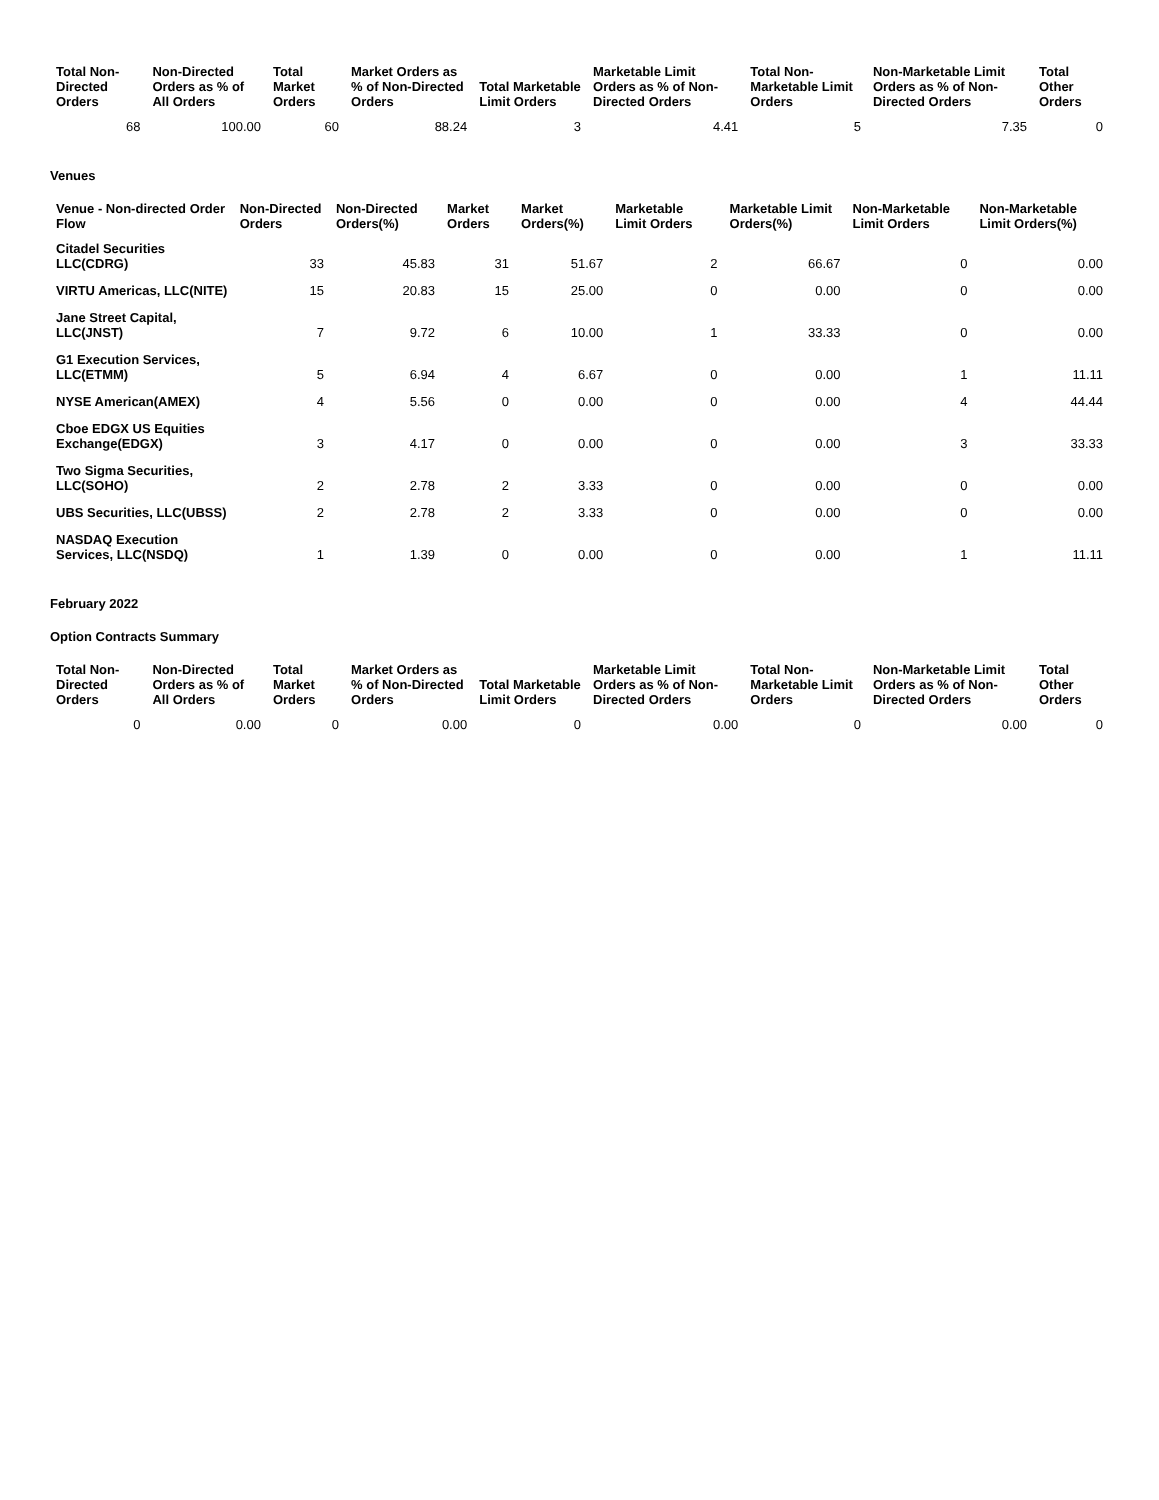| Total Non-Directed Orders | Non-Directed Orders as % of All Orders | Total Market Orders | Market Orders as % of Non-Directed Orders | Total Marketable Limit Orders | Marketable Limit Orders as % of Non-Directed Orders | Total Non-Marketable Limit Orders | Non-Marketable Limit Orders as % of Non-Directed Orders | Total Other Orders |
| --- | --- | --- | --- | --- | --- | --- | --- | --- |
| 68 | 100.00 | 60 | 88.24 | 3 | 4.41 | 5 | 7.35 | 0 |
Venues
| Venue - Non-directed Order Flow | Non-Directed Orders | Non-Directed Orders(%) | Market Orders | Market Orders(%) | Marketable Limit Orders | Marketable Limit Orders(%) | Non-Marketable Limit Orders | Non-Marketable Limit Orders(%) |
| --- | --- | --- | --- | --- | --- | --- | --- | --- |
| Citadel Securities LLC(CDRG) | 33 | 45.83 | 31 | 51.67 | 2 | 66.67 | 0 | 0.00 |
| VIRTU Americas, LLC(NITE) | 15 | 20.83 | 15 | 25.00 | 0 | 0.00 | 0 | 0.00 |
| Jane Street Capital, LLC(JNST) | 7 | 9.72 | 6 | 10.00 | 1 | 33.33 | 0 | 0.00 |
| G1 Execution Services, LLC(ETMM) | 5 | 6.94 | 4 | 6.67 | 0 | 0.00 | 1 | 11.11 |
| NYSE American(AMEX) | 4 | 5.56 | 0 | 0.00 | 0 | 0.00 | 4 | 44.44 |
| Cboe EDGX US Equities Exchange(EDGX) | 3 | 4.17 | 0 | 0.00 | 0 | 0.00 | 3 | 33.33 |
| Two Sigma Securities, LLC(SOHO) | 2 | 2.78 | 2 | 3.33 | 0 | 0.00 | 0 | 0.00 |
| UBS Securities, LLC(UBSS) | 2 | 2.78 | 2 | 3.33 | 0 | 0.00 | 0 | 0.00 |
| NASDAQ Execution Services, LLC(NSDQ) | 1 | 1.39 | 0 | 0.00 | 0 | 0.00 | 1 | 11.11 |
February 2022
Option Contracts Summary
| Total Non-Directed Orders | Non-Directed Orders as % of All Orders | Total Market Orders | Market Orders as % of Non-Directed Orders | Total Marketable Limit Orders | Marketable Limit Orders as % of Non-Directed Orders | Total Non-Marketable Limit Orders | Non-Marketable Limit Orders as % of Non-Directed Orders | Total Other Orders |
| --- | --- | --- | --- | --- | --- | --- | --- | --- |
| 0 | 0.00 | 0 | 0.00 | 0 | 0.00 | 0 | 0.00 | 0 |